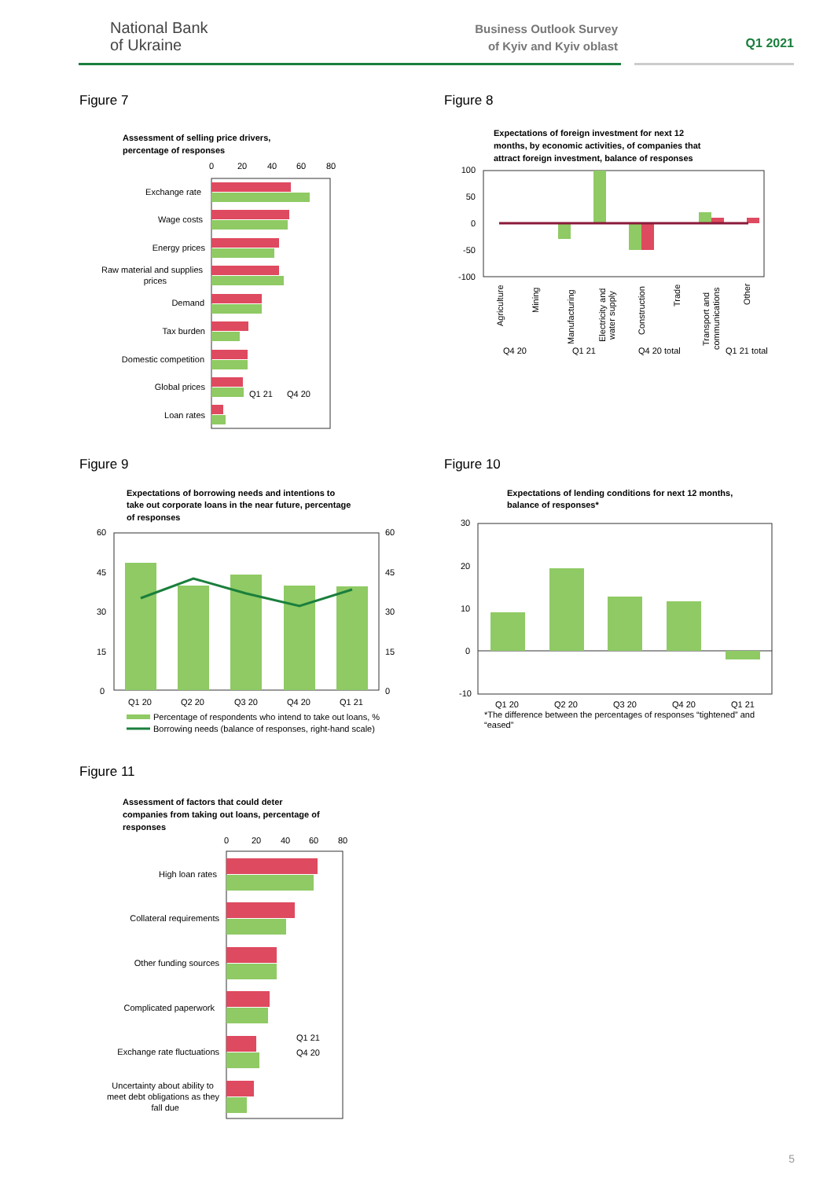National Bank
of Ukraine
Business Outlook Survey
of Kyiv and Kyiv oblast
Q1 2021
Figure 7 Figure 8
Figure 9 Figure 10
Figure 11
Assessment of selling price drivers,
percentage of responses
0
20
40
60
80
Exchange rate
Wage costs
Energy prices
Raw material and supplies
prices
Demand
Tax burden
Domestic competition
Global prices
Loan rates
Q1 21
Q4 20
Expectations of foreign investment for next 12
months, by economic activities, of companies that
attract foreign investment, balance of responses
100
50
0
-50
-100
Q4 20
Q1 21
Q4 20 total
Q1 21 total
Agriculture
Mining
Manufacturing
Electricity and
water supply
Construction
Trade
Transport and
communications
Other
Expectations of borrowing needs and intentions to
take out corporate loans in the near future, percentage
of responses
60
45
30
15
0
60
45
30
15
0
Q1 20
Q2 20
Q3 20
Q4 20
Q1 21
Percentage of respondents who intend to take out loans, %
Borrowing needs (balance of responses, right-hand scale)
Expectations of lending conditions for next 12 months,
balance of responses*
30
20
10
0
-10
Q1 20
Q2 20
Q3 20
Q4 20
Q1 21
*The difference between the percentages of responses “tightened” and
“eased”
Assessment of factors that could deter
companies from taking out loans, percentage of
responses
0
20
40
60
80
High loan rates
Collateral requirements
Other funding sources
Complicated paperwork
Exchange rate fluctuations
Uncertainty about ability to
meet debt obligations as they
fall due
Q1 21
Q4 20
5